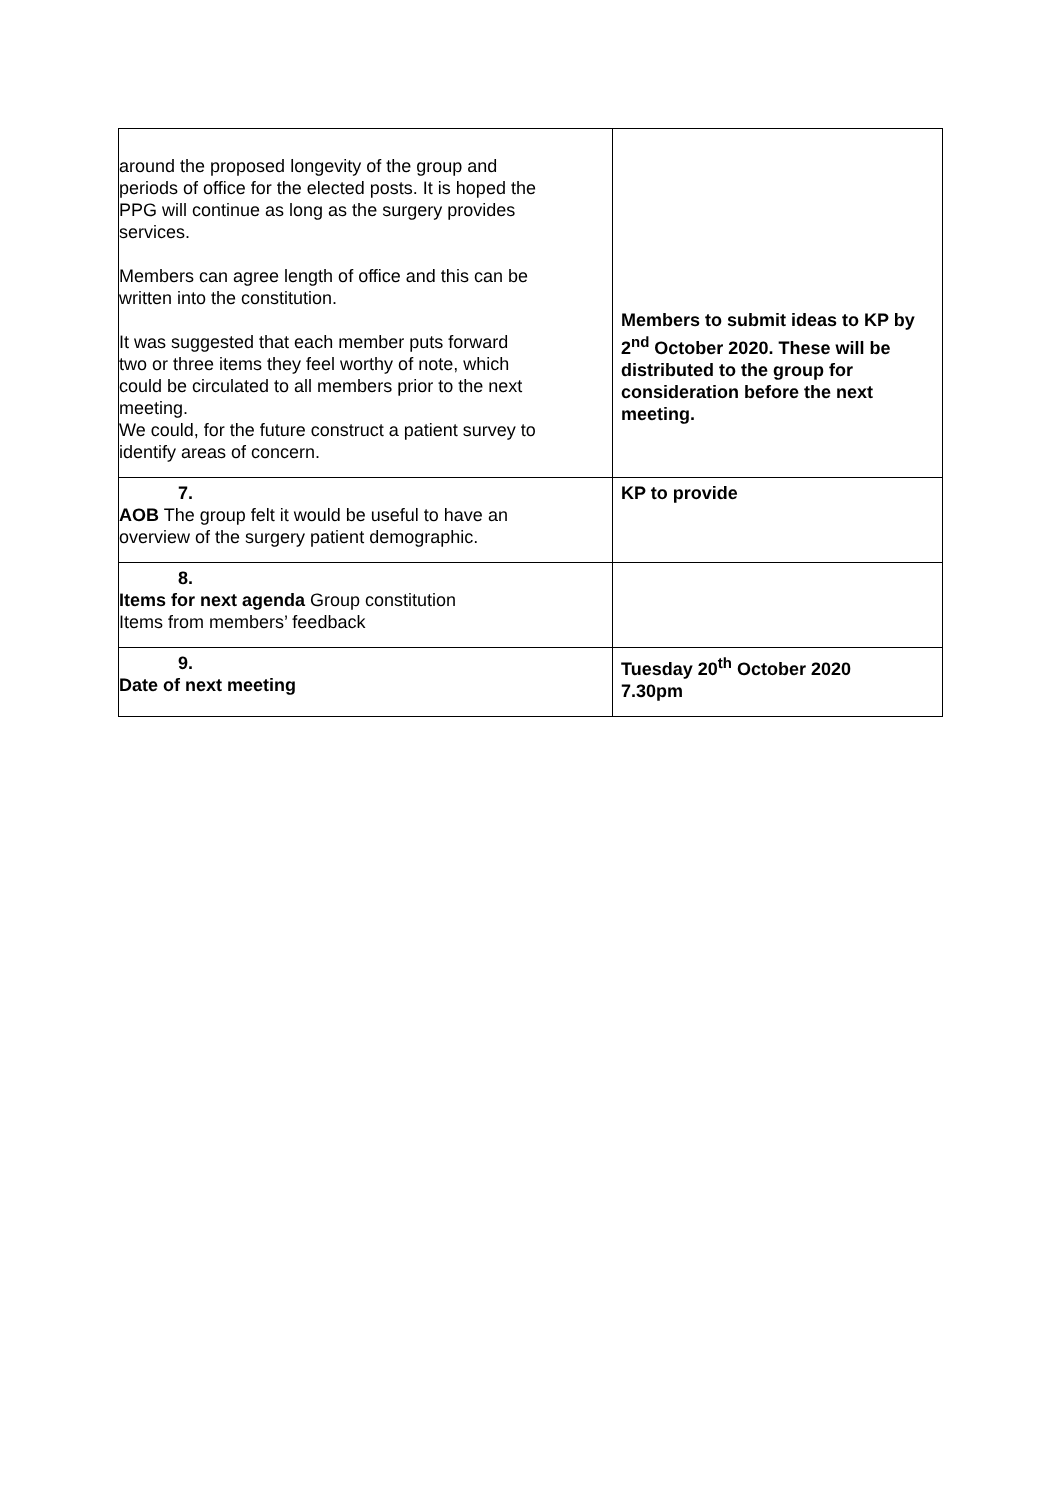| around the proposed longevity of the group and periods of office for the elected posts. It is hoped the PPG will continue as long as the surgery provides services. Members can agree length of office and this can be written into the constitution. It was suggested that each member puts forward two or three items they feel worthy of note, which could be circulated to all members prior to the next meeting. We could, for the future construct a patient survey to identify areas of concern. | Members to submit ideas to KP by 2<sup>nd</sup> October 2020. These will be distributed to the group for consideration before the next meeting. |
| 7. AOB The group felt it would be useful to have an overview of the surgery patient demographic. | KP to provide |
| 8. Items for next agenda Group constitution Items from members’ feedback | |
| 9. Date of next meeting | Tuesday 20<sup>th</sup> October 2020 7.30pm |